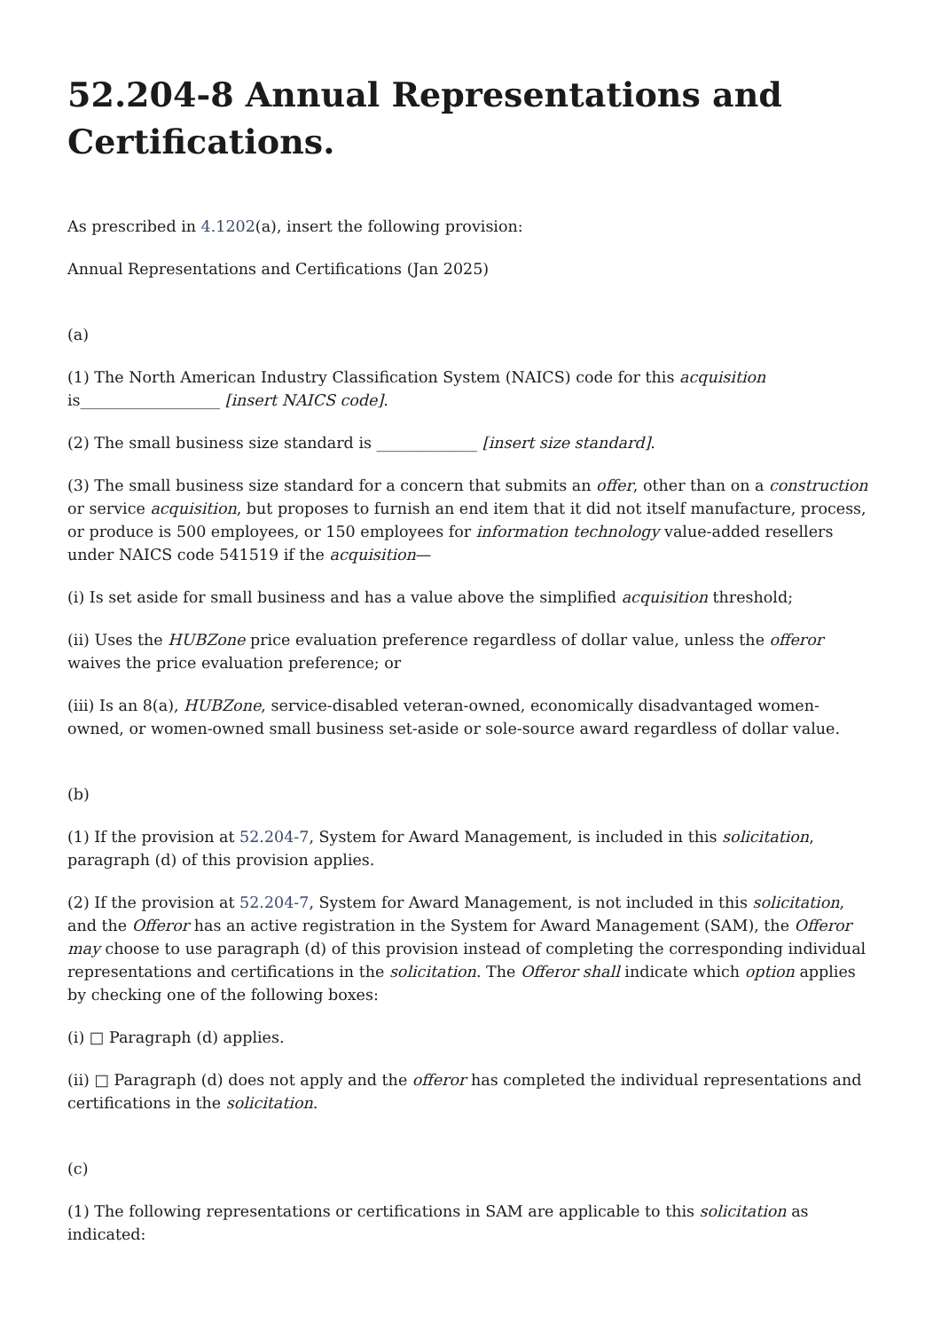52.204-8 Annual Representations and Certifications.
As prescribed in 4.1202(a), insert the following provision:
Annual Representations and Certifications (Jan 2025)
(a)
(1) The North American Industry Classification System (NAICS) code for this acquisition is__________________ [insert NAICS code].
(2) The small business size standard is _____________ [insert size standard].
(3) The small business size standard for a concern that submits an offer, other than on a construction or service acquisition, but proposes to furnish an end item that it did not itself manufacture, process, or produce is 500 employees, or 150 employees for information technology value-added resellers under NAICS code 541519 if the acquisition—
(i) Is set aside for small business and has a value above the simplified acquisition threshold;
(ii) Uses the HUBZone price evaluation preference regardless of dollar value, unless the offeror waives the price evaluation preference; or
(iii) Is an 8(a), HUBZone, service-disabled veteran-owned, economically disadvantaged women-owned, or women-owned small business set-aside or sole-source award regardless of dollar value.
(b)
(1) If the provision at 52.204-7, System for Award Management, is included in this solicitation, paragraph (d) of this provision applies.
(2) If the provision at 52.204-7, System for Award Management, is not included in this solicitation, and the Offeror has an active registration in the System for Award Management (SAM), the Offeror may choose to use paragraph (d) of this provision instead of completing the corresponding individual representations and certifications in the solicitation. The Offeror shall indicate which option applies by checking one of the following boxes:
(i) □ Paragraph (d) applies.
(ii) □ Paragraph (d) does not apply and the offeror has completed the individual representations and certifications in the solicitation.
(c)
(1) The following representations or certifications in SAM are applicable to this solicitation as indicated: